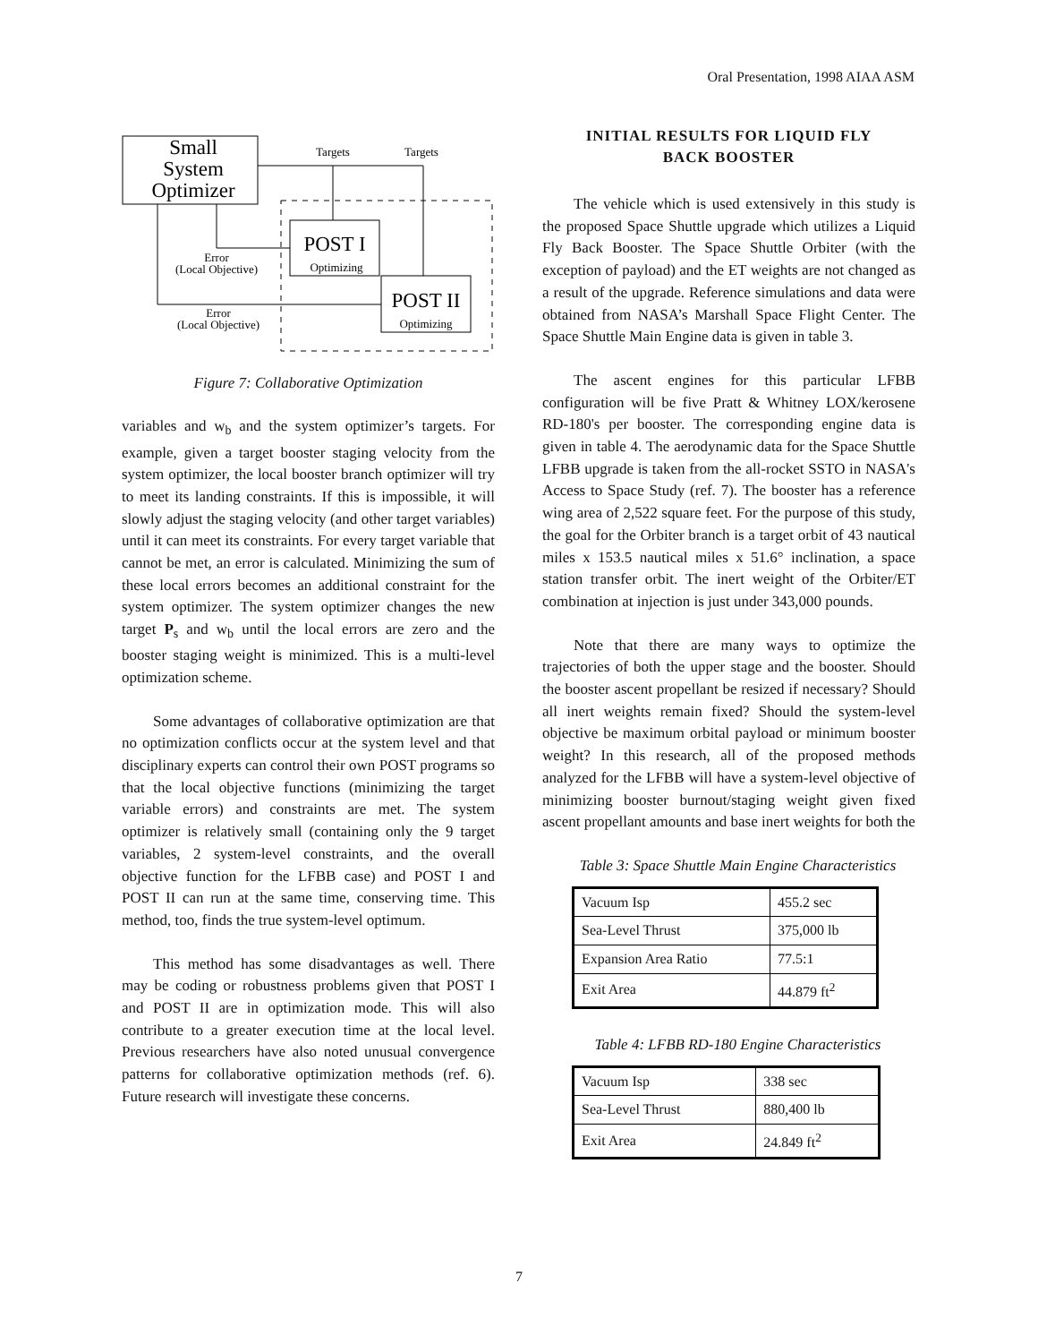Oral Presentation, 1998 AIAA ASM
Small
System
Optimizer
Targets
Targets
POST I
Optimizing
POST II
Optimizing
Error
(Local Objective)
Error
(Local Objective)
Figure 7: Collaborative Optimization
variables and w<sub>b</sub> and the system optimizer’s targets. For example, given a target booster staging velocity from the system optimizer, the local booster branch optimizer will try to meet its landing constraints. If this is impossible, it will slowly adjust the staging velocity (and other target variables) until it can meet its constraints. For every target variable that cannot be met, an error is calculated. Minimizing the sum of these local errors becomes an additional constraint for the system optimizer. The system optimizer changes the new target P<sub>s</sub> and w<sub>b</sub> until the local errors are zero and the booster staging weight is minimized. This is a multi-level optimization scheme.
Some advantages of collaborative optimization are that no optimization conflicts occur at the system level and that disciplinary experts can control their own POST programs so that the local objective functions (minimizing the target variable errors) and constraints are met. The system optimizer is relatively small (containing only the 9 target variables, 2 system-level constraints, and the overall objective function for the LFBB case) and POST I and POST II can run at the same time, conserving time. This method, too, finds the true system-level optimum.
This method has some disadvantages as well. There may be coding or robustness problems given that POST I and POST II are in optimization mode. This will also contribute to a greater execution time at the local level. Previous researchers have also noted unusual convergence patterns for collaborative optimization methods (ref. 6). Future research will investigate these concerns.
INITIAL RESULTS FOR LIQUID FLY
BACK BOOSTER
The vehicle which is used extensively in this study is the proposed Space Shuttle upgrade which utilizes a Liquid Fly Back Booster. The Space Shuttle Orbiter (with the exception of payload) and the ET weights are not changed as a result of the upgrade. Reference simulations and data were obtained from NASA’s Marshall Space Flight Center. The Space Shuttle Main Engine data is given in table 3.
The ascent engines for this particular LFBB configuration will be five Pratt & Whitney LOX/kerosene RD-180's per booster. The corresponding engine data is given in table 4. The aerodynamic data for the Space Shuttle LFBB upgrade is taken from the all-rocket SSTO in NASA's Access to Space Study (ref. 7). The booster has a reference wing area of 2,522 square feet. For the purpose of this study, the goal for the Orbiter branch is a target orbit of 43 nautical miles x 153.5 nautical miles x 51.6° inclination, a space station transfer orbit. The inert weight of the Orbiter/ET combination at injection is just under 343,000 pounds.
Note that there are many ways to optimize the trajectories of both the upper stage and the booster. Should the booster ascent propellant be resized if necessary? Should all inert weights remain fixed? Should the system-level objective be maximum orbital payload or minimum booster weight? In this research, all of the proposed methods analyzed for the LFBB will have a system-level objective of minimizing booster burnout/staging weight given fixed ascent propellant amounts and base inert weights for both the
Table 3: Space Shuttle Main Engine Characteristics
| Vacuum Isp | 455.2 sec |
| Sea-Level Thrust | 375,000 lb |
| Expansion Area Ratio | 77.5:1 |
| Exit Area | 44.879 ft<sup>2</sup> |
Table 4: LFBB RD-180 Engine Characteristics
| Vacuum Isp | 338 sec |
| Sea-Level Thrust | 880,400 lb |
| Exit Area | 24.849 ft<sup>2</sup> |
7